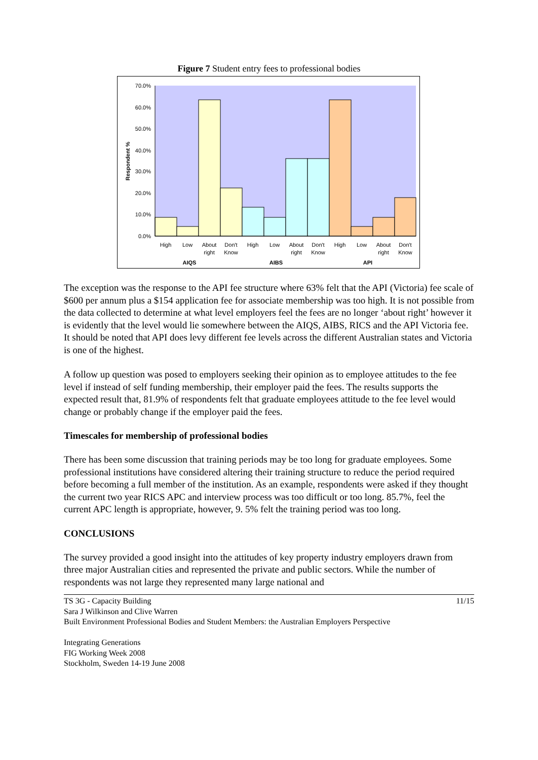Figure 7 Student entry fees to professional bodies
70.0%
60.0%
50.0%
40.0%
30.0%
20.0%
10.0%
0.0%
Respondent %
High
Low
About
Don't
High
Low
About
Don't
High
Low
About
Don't
right
Know
right
Know
right
Know
AIQS
AIBS
API
The exception was the response to the API fee structure where 63% felt that the API (Victoria) fee scale of $600 per annum plus a $154 application fee for associate membership was too high. It is not possible from the data collected to determine at what level employers feel the fees are no longer ‘about right’ however it is evidently that the level would lie somewhere between the AIQS, AIBS, RICS and the API Victoria fee. It should be noted that API does levy different fee levels across the different Australian states and Victoria is one of the highest.
A follow up question was posed to employers seeking their opinion as to employee attitudes to the fee level if instead of self funding membership, their employer paid the fees. The results supports the expected result that, 81.9% of respondents felt that graduate employees attitude to the fee level would change or probably change if the employer paid the fees.
Timescales for membership of professional bodies
There has been some discussion that training periods may be too long for graduate employees. Some professional institutions have considered altering their training structure to reduce the period required before becoming a full member of the institution. As an example, respondents were asked if they thought the current two year RICS APC and interview process was too difficult or too long. 85.7%, feel the current APC length is appropriate, however, 9. 5% felt the training period was too long.
CONCLUSIONS
The survey provided a good insight into the attitudes of key property industry employers drawn from three major Australian cities and represented the private and public sectors. While the number of respondents was not large they represented many large national and
11/15 TS 3G - Capacity Building
Sara J Wilkinson and Clive Warren
Built Environment Professional Bodies and Student Members: the Australian Employers Perspective
Integrating Generations
FIG Working Week 2008
Stockholm, Sweden 14-19 June 2008